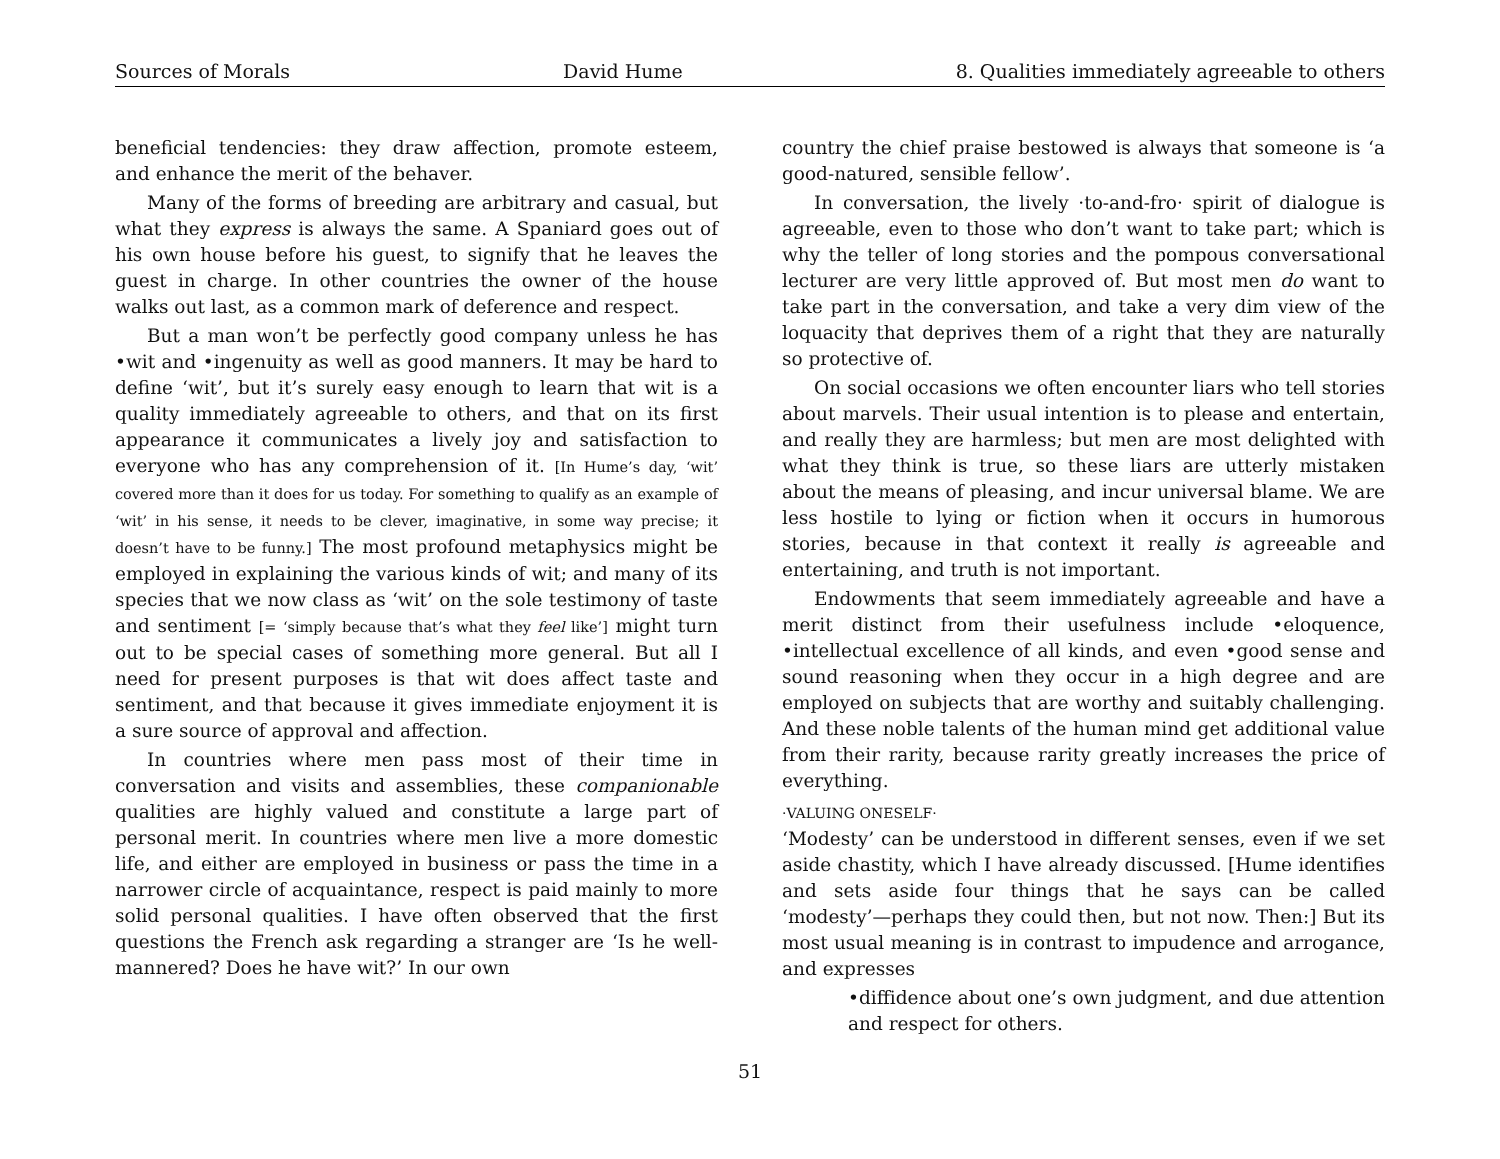Sources of Morals David Hume 8. Qualities immediately agreeable to others
beneficial tendencies: they draw affection, promote esteem, and enhance the merit of the behaver.
Many of the forms of breeding are arbitrary and casual, but what they express is always the same. A Spaniard goes out of his own house before his guest, to signify that he leaves the guest in charge. In other countries the owner of the house walks out last, as a common mark of deference and respect.
But a man won’t be perfectly good company unless he has •wit and •ingenuity as well as good manners. It may be hard to define ‘wit’, but it’s surely easy enough to learn that wit is a quality immediately agreeable to others, and that on its first appearance it communicates a lively joy and satisfaction to everyone who has any comprehension of it. [In Hume’s day, ‘wit’ covered more than it does for us today. For something to qualify as an example of ‘wit’ in his sense, it needs to be clever, imaginative, in some way precise; it doesn’t have to be funny.] The most profound metaphysics might be employed in explaining the various kinds of wit; and many of its species that we now class as ‘wit’ on the sole testimony of taste and sentiment [= ‘simply because that’s what they feel like’] might turn out to be special cases of something more general. But all I need for present purposes is that wit does affect taste and sentiment, and that because it gives immediate enjoyment it is a sure source of approval and affection.
In countries where men pass most of their time in conversation and visits and assemblies, these companionable qualities are highly valued and constitute a large part of personal merit. In countries where men live a more domestic life, and either are employed in business or pass the time in a narrower circle of acquaintance, respect is paid mainly to more solid personal qualities. I have often observed that the first questions the French ask regarding a stranger are ‘Is he well-mannered? Does he have wit?’ In our own
country the chief praise bestowed is always that someone is ‘a good-natured, sensible fellow’.
In conversation, the lively ·to-and-fro· spirit of dialogue is agreeable, even to those who don’t want to take part; which is why the teller of long stories and the pompous conversational lecturer are very little approved of. But most men do want to take part in the conversation, and take a very dim view of the loquacity that deprives them of a right that they are naturally so protective of.
On social occasions we often encounter liars who tell stories about marvels. Their usual intention is to please and entertain, and really they are harmless; but men are most delighted with what they think is true, so these liars are utterly mistaken about the means of pleasing, and incur universal blame. We are less hostile to lying or fiction when it occurs in humorous stories, because in that context it really is agreeable and entertaining, and truth is not important.
Endowments that seem immediately agreeable and have a merit distinct from their usefulness include •eloquence, •intellectual excellence of all kinds, and even •good sense and sound reasoning when they occur in a high degree and are employed on subjects that are worthy and suitably challenging. And these noble talents of the human mind get additional value from their rarity, because rarity greatly increases the price of everything.
·VALUING ONESELF·
‘Modesty’ can be understood in different senses, even if we set aside chastity, which I have already discussed. [Hume identifies and sets aside four things that he says can be called ‘modesty’—perhaps they could then, but not now. Then:] But its most usual meaning is in contrast to impudence and arrogance, and expresses
•diffidence about one’s own judgment, and due attention and respect for others.
51